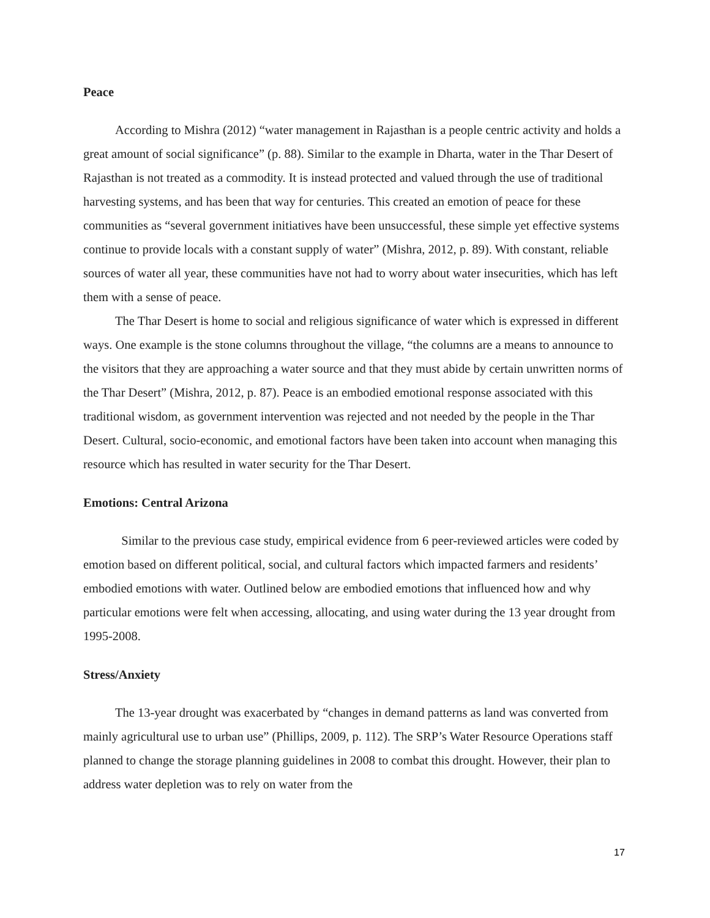Peace
According to Mishra (2012) “water management in Rajasthan is a people centric activity and holds a great amount of social significance” (p. 88). Similar to the example in Dharta, water in the Thar Desert of Rajasthan is not treated as a commodity. It is instead protected and valued through the use of traditional harvesting systems, and has been that way for centuries. This created an emotion of peace for these communities as “several government initiatives have been unsuccessful, these simple yet effective systems continue to provide locals with a constant supply of water” (Mishra, 2012, p. 89). With constant, reliable sources of water all year, these communities have not had to worry about water insecurities, which has left them with a sense of peace.
The Thar Desert is home to social and religious significance of water which is expressed in different ways. One example is the stone columns throughout the village, “the columns are a means to announce to the visitors that they are approaching a water source and that they must abide by certain unwritten norms of the Thar Desert” (Mishra, 2012, p. 87). Peace is an embodied emotional response associated with this traditional wisdom, as government intervention was rejected and not needed by the people in the Thar Desert. Cultural, socio-economic, and emotional factors have been taken into account when managing this resource which has resulted in water security for the Thar Desert.
Emotions: Central Arizona
Similar to the previous case study, empirical evidence from 6 peer-reviewed articles were coded by emotion based on different political, social, and cultural factors which impacted farmers and residents’ embodied emotions with water. Outlined below are embodied emotions that influenced how and why particular emotions were felt when accessing, allocating, and using water during the 13 year drought from 1995-2008.
Stress/Anxiety
The 13-year drought was exacerbated by “changes in demand patterns as land was converted from mainly agricultural use to urban use” (Phillips, 2009, p. 112). The SRP’s Water Resource Operations staff planned to change the storage planning guidelines in 2008 to combat this drought. However, their plan to address water depletion was to rely on water from the
17